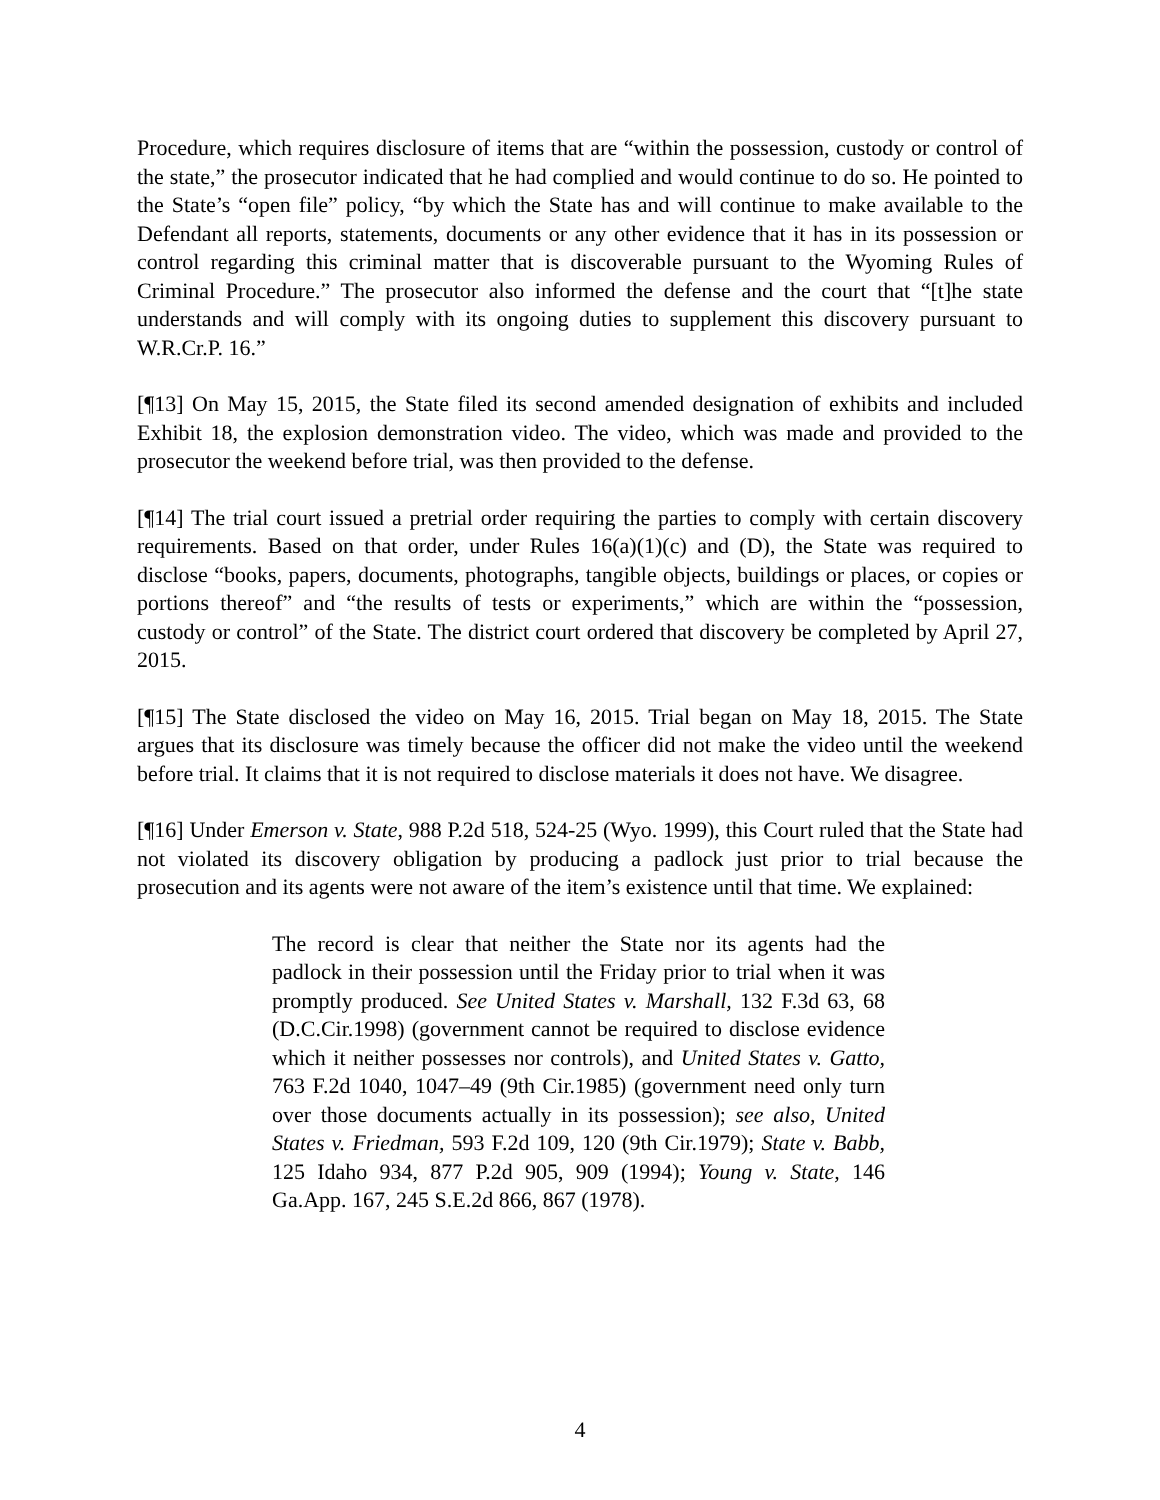Procedure, which requires disclosure of items that are “within the possession, custody or control of the state,” the prosecutor indicated that he had complied and would continue to do so. He pointed to the State’s “open file” policy, “by which the State has and will continue to make available to the Defendant all reports, statements, documents or any other evidence that it has in its possession or control regarding this criminal matter that is discoverable pursuant to the Wyoming Rules of Criminal Procedure.” The prosecutor also informed the defense and the court that “[t]he state understands and will comply with its ongoing duties to supplement this discovery pursuant to W.R.Cr.P. 16.”
[¶13] On May 15, 2015, the State filed its second amended designation of exhibits and included Exhibit 18, the explosion demonstration video. The video, which was made and provided to the prosecutor the weekend before trial, was then provided to the defense.
[¶14] The trial court issued a pretrial order requiring the parties to comply with certain discovery requirements. Based on that order, under Rules 16(a)(1)(c) and (D), the State was required to disclose “books, papers, documents, photographs, tangible objects, buildings or places, or copies or portions thereof” and “the results of tests or experiments,” which are within the “possession, custody or control” of the State. The district court ordered that discovery be completed by April 27, 2015.
[¶15] The State disclosed the video on May 16, 2015. Trial began on May 18, 2015. The State argues that its disclosure was timely because the officer did not make the video until the weekend before trial. It claims that it is not required to disclose materials it does not have. We disagree.
[¶16] Under Emerson v. State, 988 P.2d 518, 524-25 (Wyo. 1999), this Court ruled that the State had not violated its discovery obligation by producing a padlock just prior to trial because the prosecution and its agents were not aware of the item’s existence until that time. We explained:
The record is clear that neither the State nor its agents had the padlock in their possession until the Friday prior to trial when it was promptly produced. See United States v. Marshall, 132 F.3d 63, 68 (D.C.Cir.1998) (government cannot be required to disclose evidence which it neither possesses nor controls), and United States v. Gatto, 763 F.2d 1040, 1047–49 (9th Cir.1985) (government need only turn over those documents actually in its possession); see also, United States v. Friedman, 593 F.2d 109, 120 (9th Cir.1979); State v. Babb, 125 Idaho 934, 877 P.2d 905, 909 (1994); Young v. State, 146 Ga.App. 167, 245 S.E.2d 866, 867 (1978).
4